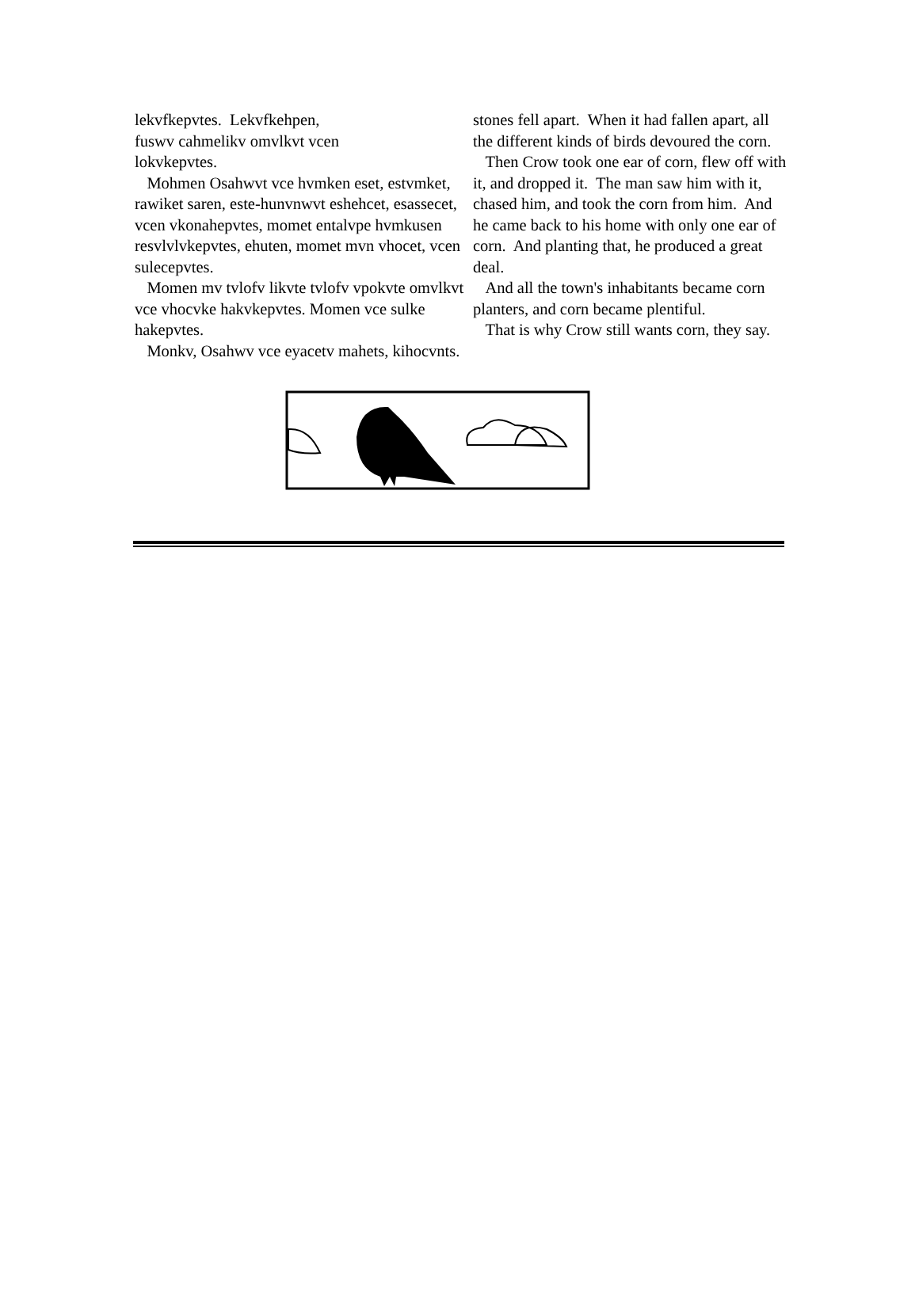lekvfkepvtes. Lekvfkehpen,
fuswv cahmelikv omvlkvt vcen
lokvkepvtes.
Mohmen Osahwvt vce hvmken eset, estvmket, rawiket saren, este-hunvnwvt eshehcet, esassecet, vcen vkonahepvtes, momet entalvpe hvmkusen resvlvlvkepvtes, ehuten, momet mvn vhocet, vcen sulecepvtes.
Momen mv tvlofv likvte tvlofv vpokvte omvlkvt vce vhocvke hakvkepvtes. Momen vce sulke hakepvtes.
Monkv, Osahwv vce eyacetv mahets, kihocvnts.
stones fell apart. When it had fallen apart, all the different kinds of birds devoured the corn.
Then Crow took one ear of corn, flew off with it, and dropped it. The man saw him with it, chased him, and took the corn from him. And he came back to his home with only one ear of corn. And planting that, he produced a great deal.
And all the town's inhabitants became corn planters, and corn became plentiful.
That is why Crow still wants corn, they say.